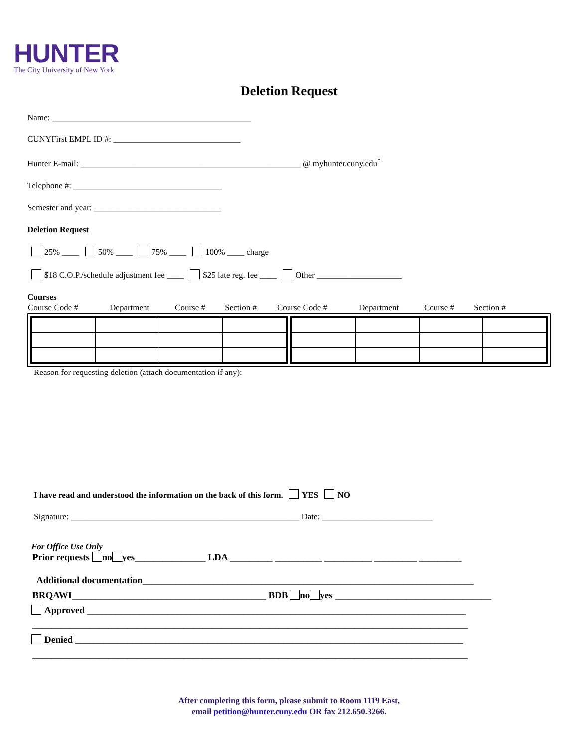HUNTER
The City University of New York
Deletion Request
Name: _______________________________________________
CUNYFirst EMPL ID #: ______________________________
Hunter E-mail: ____________________________________________________ @ myhunter.cuny.edu<sup>*</sup>
Telephone #: ___________________________________
Semester and year: ______________________________
Deletion Request
25% ____ 50% ____ 75% ____ 100% ____ charge
$18 C.O.P./schedule adjustment fee ____ $25 late reg. fee ____ Other ____________________
Courses
| Course Code # | Department | Course # | Section # | Course Code # | Department | Course # | Section # |
Reason for requesting deletion (attach documentation if any):
I have read and understood the information on the back of this form. YES NO
Signature: ______________________________________________________ Date: __________________________
For Office Use Only
Prior requests no yes_______________ LDA _________ __________ __________ _________ _________
Additional documentation______________________________________________________________________
BRQAWI_________________________________________ BDB no yes _________________________________
Approved ________________________________________________________________________________
____________________________________________________________________________________________
Denied __________________________________________________________________________________
____________________________________________________________________________________________
After completing this form, please submit to Room 1119 East,
email petition@hunter.cuny.edu OR fax 212.650.3266.